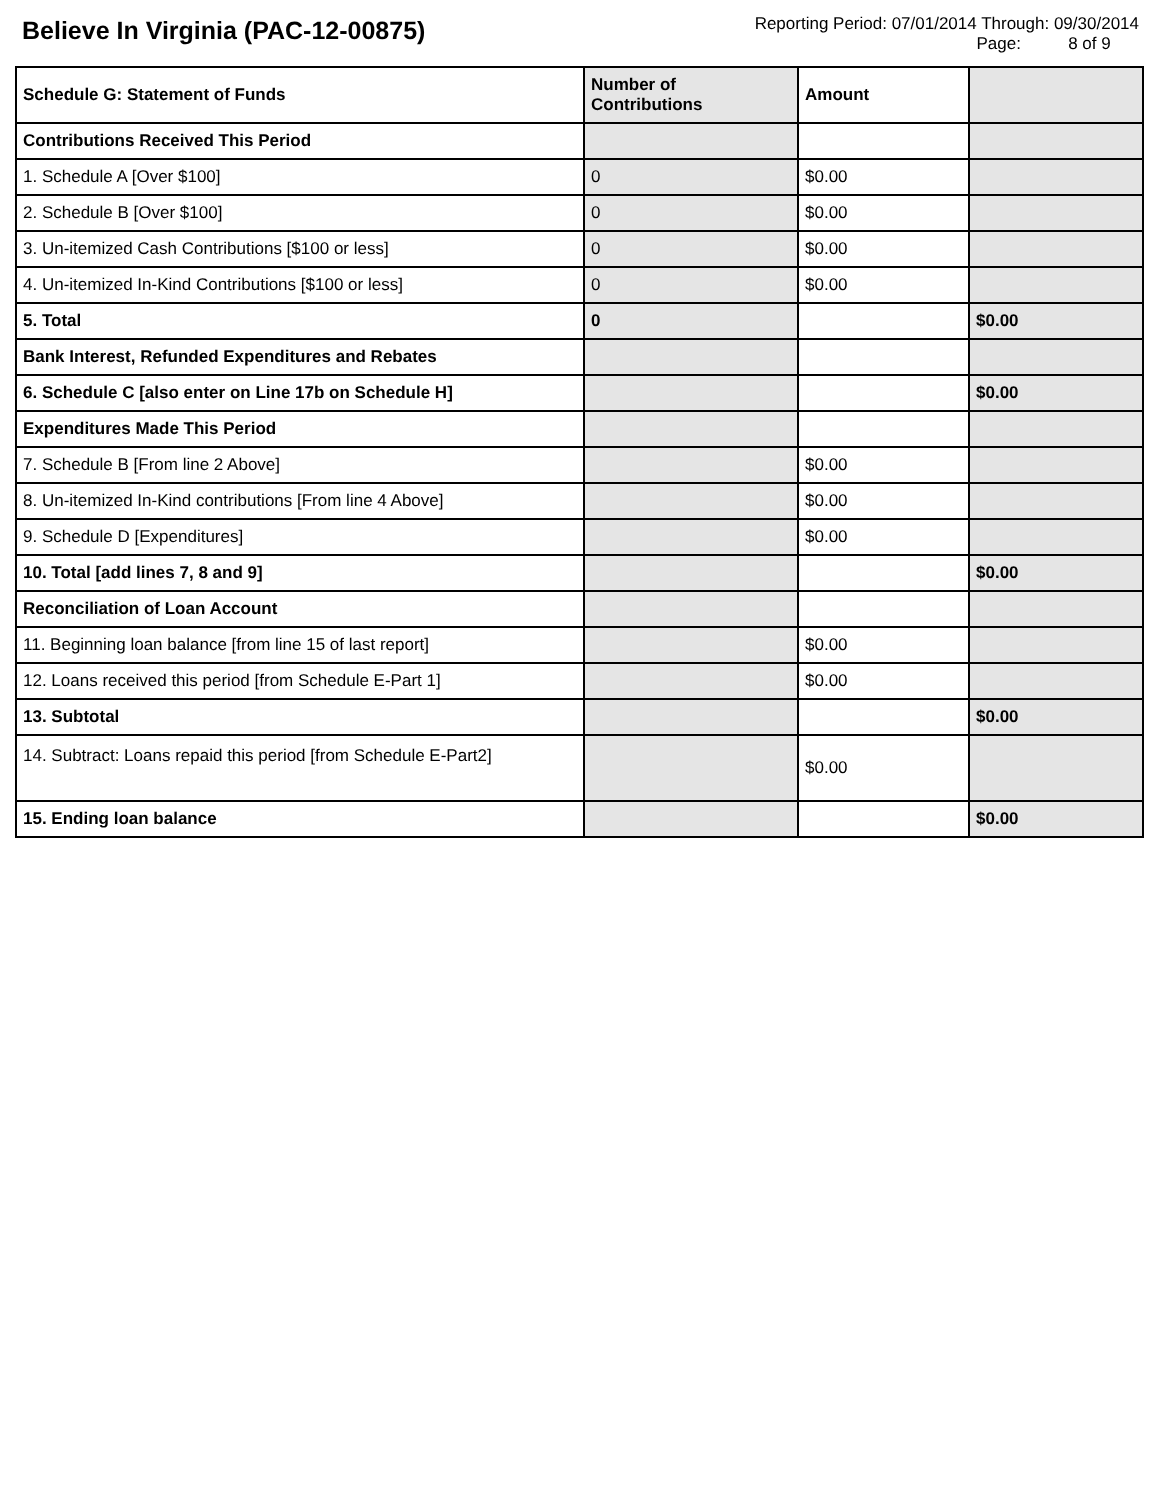Believe In Virginia (PAC-12-00875)
Reporting Period: 07/01/2014 Through: 09/30/2014
Page: 8 of 9
| Schedule G: Statement of Funds | Number of Contributions | Amount | |
| --- | --- | --- | --- |
| Contributions Received This Period | | | |
| 1. Schedule A [Over $100] | 0 | $0.00 | |
| 2. Schedule B [Over $100] | 0 | $0.00 | |
| 3. Un-itemized Cash Contributions [$100 or less] | 0 | $0.00 | |
| 4. Un-itemized In-Kind Contributions [$100 or less] | 0 | $0.00 | |
| 5. Total | 0 | | $0.00 |
| Bank Interest, Refunded Expenditures and Rebates | | | |
| 6. Schedule C [also enter on Line 17b on Schedule H] | | | $0.00 |
| Expenditures Made This Period | | | |
| 7. Schedule B [From line 2 Above] | | $0.00 | |
| 8. Un-itemized In-Kind contributions [From line 4 Above] | | $0.00 | |
| 9. Schedule D [Expenditures] | | $0.00 | |
| 10. Total [add lines 7, 8 and 9] | | | $0.00 |
| Reconciliation of Loan Account | | | |
| 11. Beginning loan balance [from line 15 of last report] | | $0.00 | |
| 12. Loans received this period [from Schedule E-Part 1] | | $0.00 | |
| 13. Subtotal | | | $0.00 |
| 14. Subtract: Loans repaid this period [from Schedule E-Part2] | | $0.00 | |
| 15. Ending loan balance | | | $0.00 |